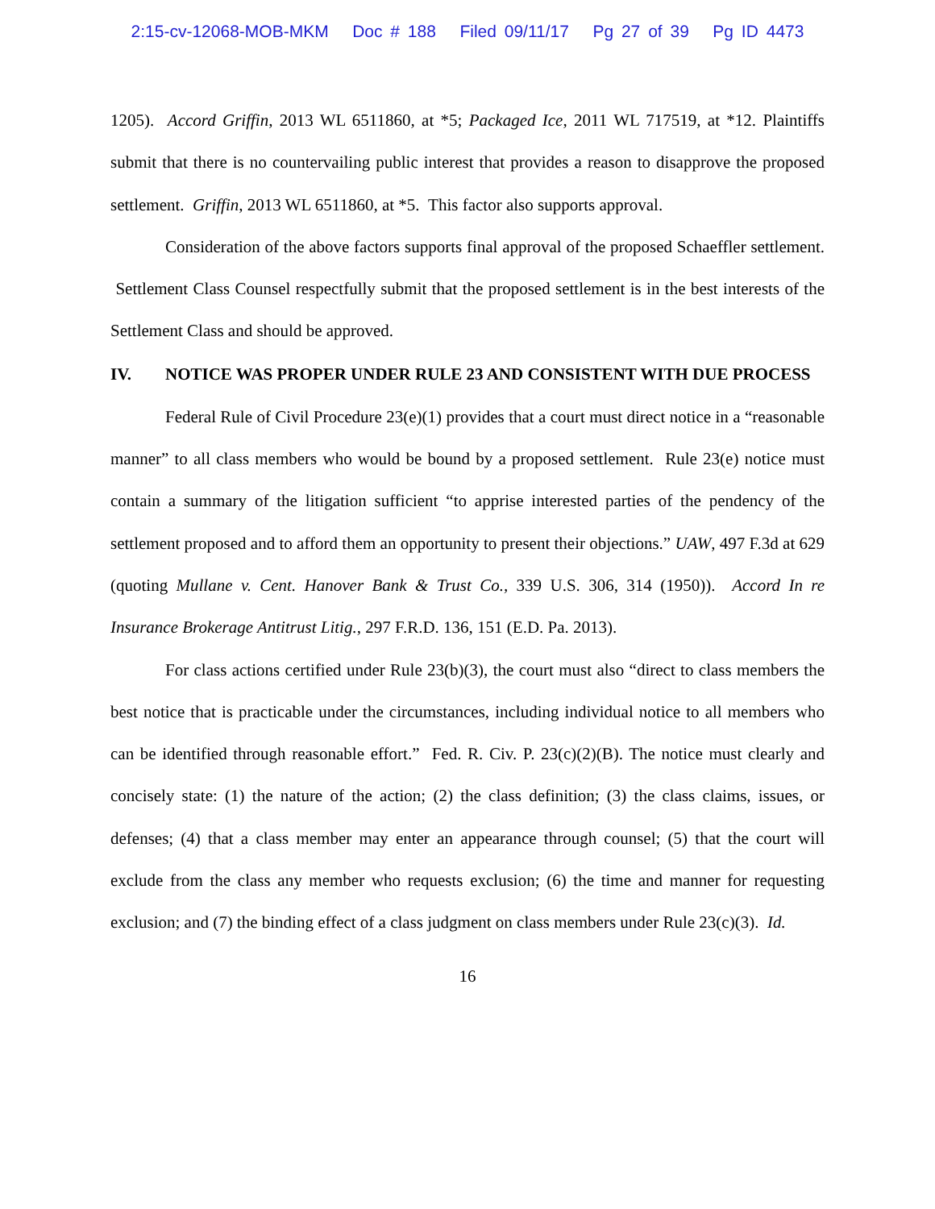2:15-cv-12068-MOB-MKM Doc # 188 Filed 09/11/17 Pg 27 of 39 Pg ID 4473
1205). Accord Griffin, 2013 WL 6511860, at *5; Packaged Ice, 2011 WL 717519, at *12. Plaintiffs submit that there is no countervailing public interest that provides a reason to disapprove the proposed settlement. Griffin, 2013 WL 6511860, at *5. This factor also supports approval.
Consideration of the above factors supports final approval of the proposed Schaeffler settlement. Settlement Class Counsel respectfully submit that the proposed settlement is in the best interests of the Settlement Class and should be approved.
IV. NOTICE WAS PROPER UNDER RULE 23 AND CONSISTENT WITH DUE PROCESS
Federal Rule of Civil Procedure 23(e)(1) provides that a court must direct notice in a “reasonable manner” to all class members who would be bound by a proposed settlement. Rule 23(e) notice must contain a summary of the litigation sufficient “to apprise interested parties of the pendency of the settlement proposed and to afford them an opportunity to present their objections.” UAW, 497 F.3d at 629 (quoting Mullane v. Cent. Hanover Bank & Trust Co., 339 U.S. 306, 314 (1950)). Accord In re Insurance Brokerage Antitrust Litig., 297 F.R.D. 136, 151 (E.D. Pa. 2013).
For class actions certified under Rule 23(b)(3), the court must also “direct to class members the best notice that is practicable under the circumstances, including individual notice to all members who can be identified through reasonable effort.” Fed. R. Civ. P. 23(c)(2)(B). The notice must clearly and concisely state: (1) the nature of the action; (2) the class definition; (3) the class claims, issues, or defenses; (4) that a class member may enter an appearance through counsel; (5) that the court will exclude from the class any member who requests exclusion; (6) the time and manner for requesting exclusion; and (7) the binding effect of a class judgment on class members under Rule 23(c)(3). Id.
16